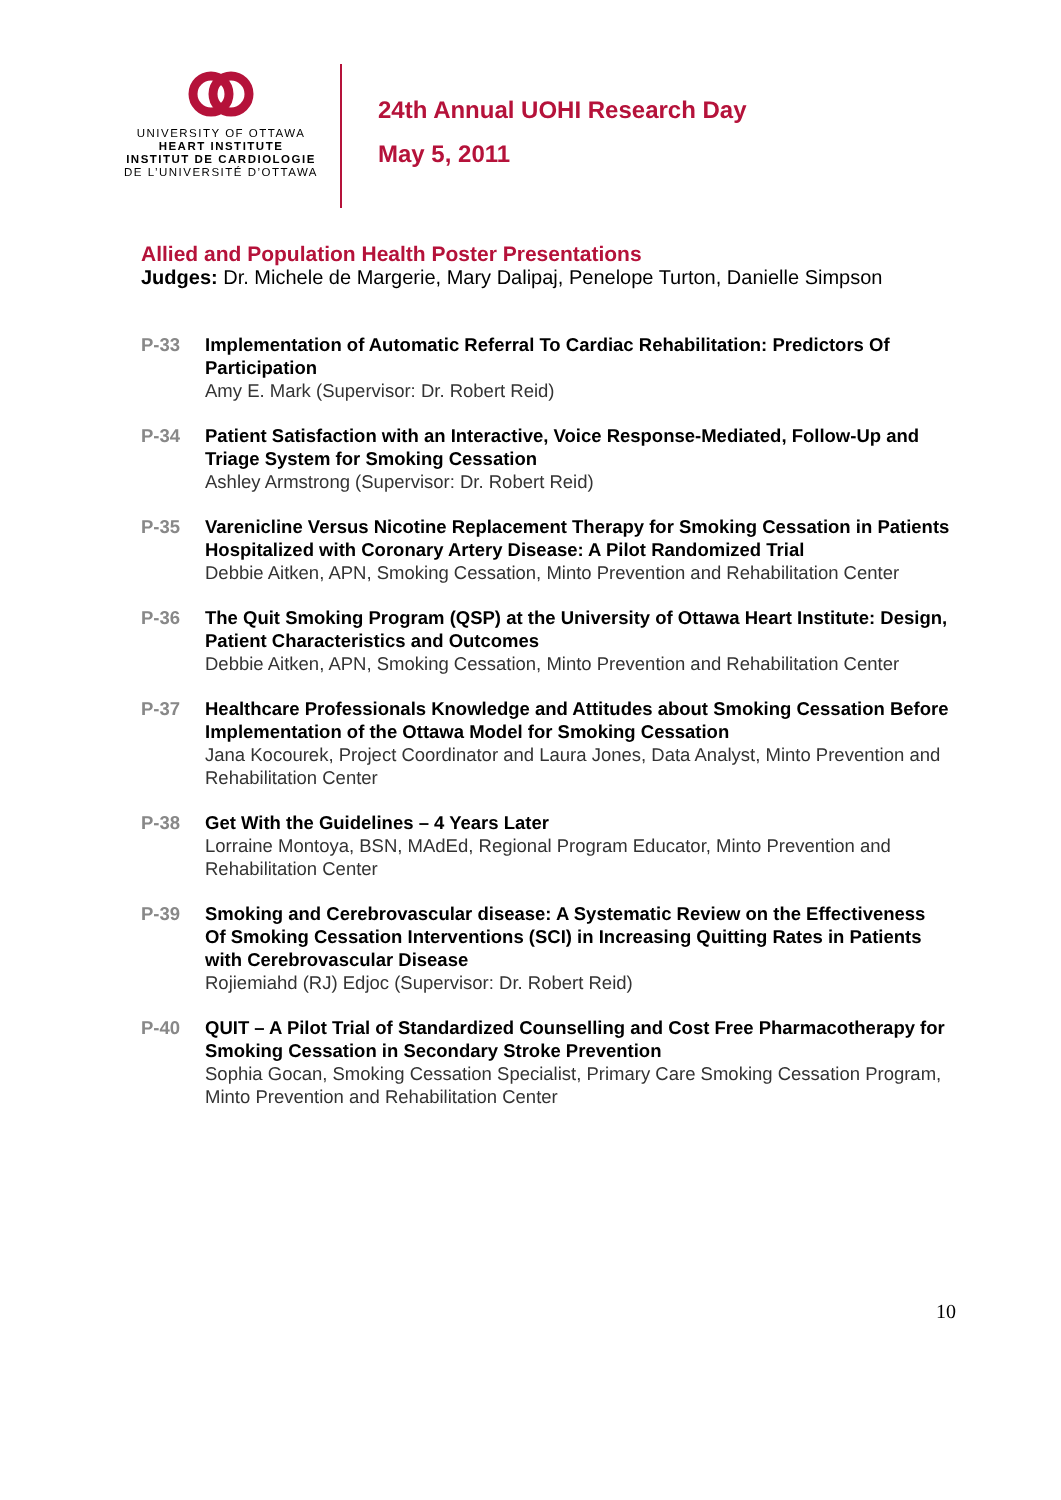UNIVERSITY OF OTTAWA
HEART INSTITUTE
INSTITUT DE CARDIOLOGIE
DE L’UNIVERSITÉ D’OTTAWA
24th Annual UOHI Research Day
May 5, 2011
Allied and Population Health Poster Presentations
Judges: Dr. Michele de Margerie, Mary Dalipaj, Penelope Turton, Danielle Simpson
P-33 Implementation of Automatic Referral To Cardiac Rehabilitation: Predictors Of Participation
Amy E. Mark (Supervisor: Dr. Robert Reid)
P-34 Patient Satisfaction with an Interactive, Voice Response-Mediated, Follow-Up and Triage System for Smoking Cessation
Ashley Armstrong (Supervisor: Dr. Robert Reid)
P-35 Varenicline Versus Nicotine Replacement Therapy for Smoking Cessation in Patients Hospitalized with Coronary Artery Disease: A Pilot Randomized Trial
Debbie Aitken, APN, Smoking Cessation, Minto Prevention and Rehabilitation Center
P-36 The Quit Smoking Program (QSP) at the University of Ottawa Heart Institute: Design, Patient Characteristics and Outcomes
Debbie Aitken, APN, Smoking Cessation, Minto Prevention and Rehabilitation Center
P-37 Healthcare Professionals Knowledge and Attitudes about Smoking Cessation Before Implementation of the Ottawa Model for Smoking Cessation
Jana Kocourek, Project Coordinator and Laura Jones, Data Analyst, Minto Prevention and Rehabilitation Center
P-38 Get With the Guidelines – 4 Years Later
Lorraine Montoya, BSN, MAdEd, Regional Program Educator, Minto Prevention and Rehabilitation Center
P-39 Smoking and Cerebrovascular disease: A Systematic Review on the Effectiveness Of Smoking Cessation Interventions (SCI) in Increasing Quitting Rates in Patients with Cerebrovascular Disease
Rojiemiahd (RJ) Edjoc (Supervisor: Dr. Robert Reid)
P-40 QUIT – A Pilot Trial of Standardized Counselling and Cost Free Pharmacotherapy for Smoking Cessation in Secondary Stroke Prevention
Sophia Gocan, Smoking Cessation Specialist, Primary Care Smoking Cessation Program, Minto Prevention and Rehabilitation Center
10